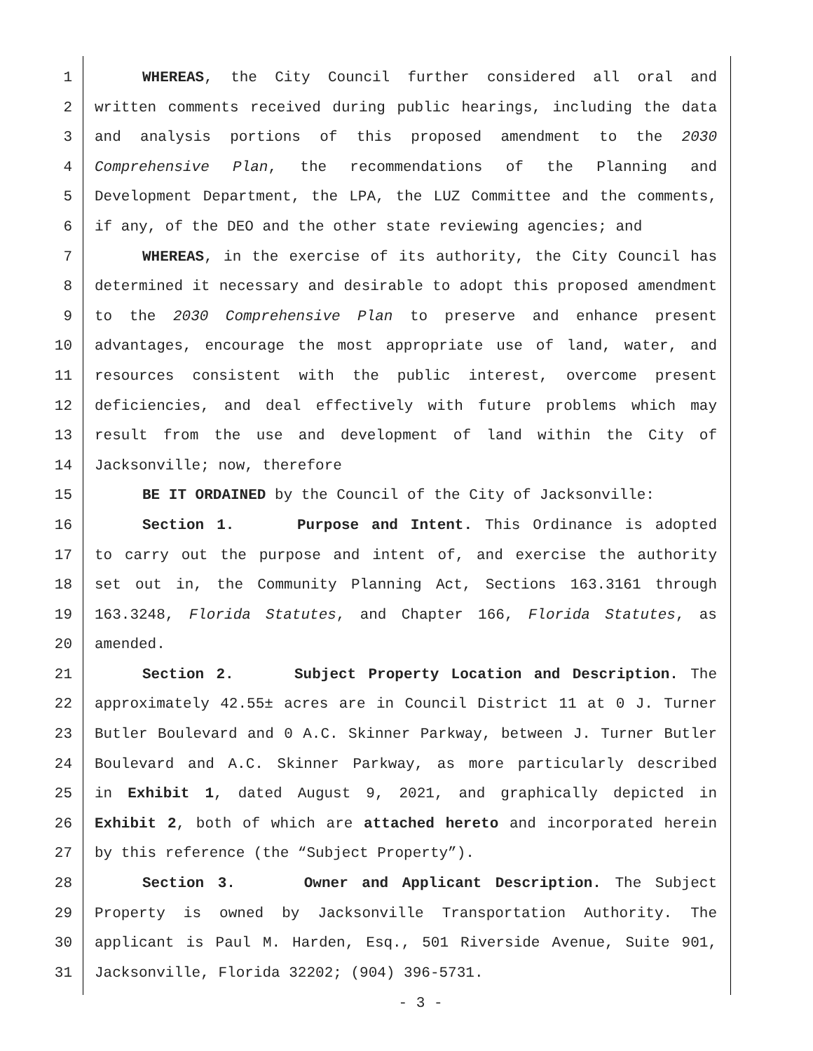1 WHEREAS, the City Council further considered all oral and
2 written comments received during public hearings, including the data
3 and analysis portions of this proposed amendment to the 2030
4 Comprehensive Plan, the recommendations of the Planning and
5 Development Department, the LPA, the LUZ Committee and the comments,
6 if any, of the DEO and the other state reviewing agencies; and
7 WHEREAS, in the exercise of its authority, the City Council has
8 determined it necessary and desirable to adopt this proposed amendment
9 to the 2030 Comprehensive Plan to preserve and enhance present
10 advantages, encourage the most appropriate use of land, water, and
11 resources consistent with the public interest, overcome present
12 deficiencies, and deal effectively with future problems which may
13 result from the use and development of land within the City of
14 Jacksonville; now, therefore
15 BE IT ORDAINED by the Council of the City of Jacksonville:
16 Section 1. Purpose and Intent. This Ordinance is adopted
17 to carry out the purpose and intent of, and exercise the authority
18 set out in, the Community Planning Act, Sections 163.3161 through
19 163.3248, Florida Statutes, and Chapter 166, Florida Statutes, as
20 amended.
21 Section 2. Subject Property Location and Description. The
22 approximately 42.55± acres are in Council District 11 at 0 J. Turner
23 Butler Boulevard and 0 A.C. Skinner Parkway, between J. Turner Butler
24 Boulevard and A.C. Skinner Parkway, as more particularly described
25 in Exhibit 1, dated August 9, 2021, and graphically depicted in
26 Exhibit 2, both of which are attached hereto and incorporated herein
27 by this reference (the “Subject Property”).
28 Section 3. Owner and Applicant Description. The Subject
29 Property is owned by Jacksonville Transportation Authority. The
30 applicant is Paul M. Harden, Esq., 501 Riverside Avenue, Suite 901,
31 Jacksonville, Florida 32202; (904) 396-5731.
- 3 -